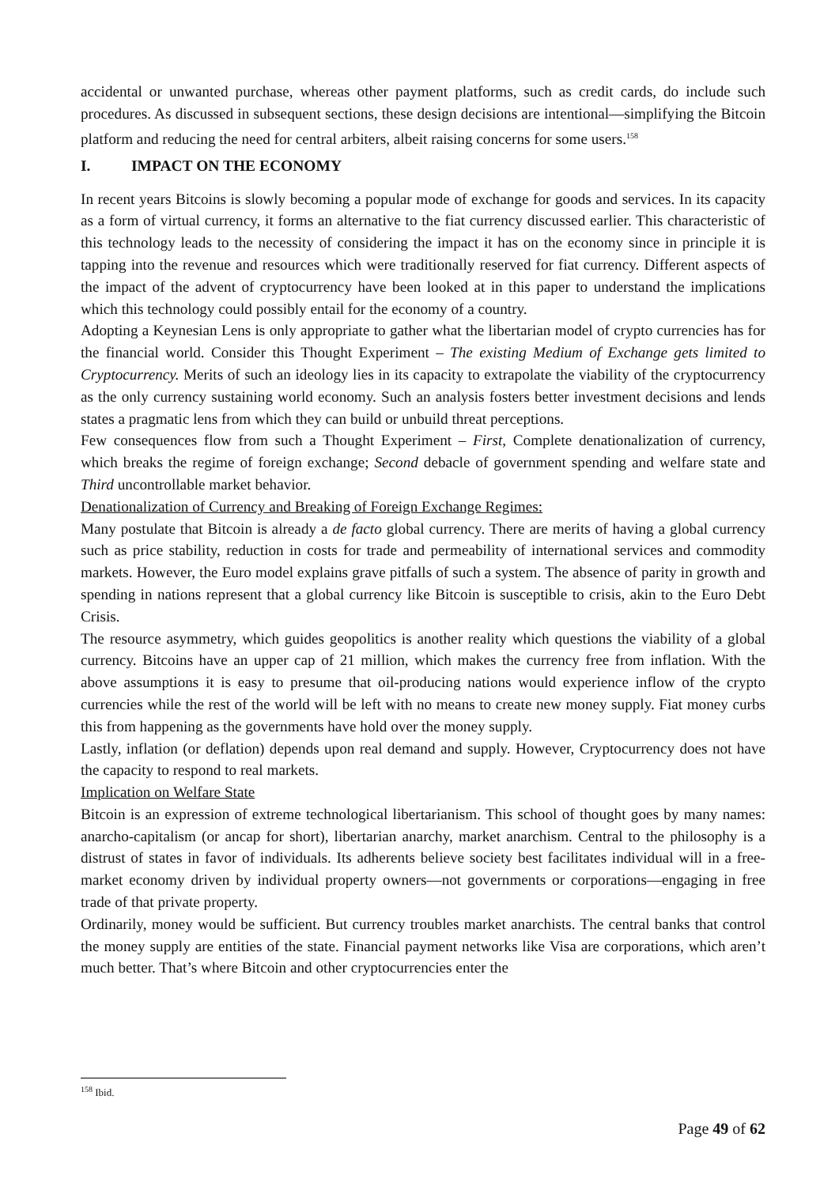accidental or unwanted purchase, whereas other payment platforms, such as credit cards, do include such procedures. As discussed in subsequent sections, these design decisions are intentional—simplifying the Bitcoin platform and reducing the need for central arbiters, albeit raising concerns for some users.<sup>158</sup>
I. IMPACT ON THE ECONOMY
In recent years Bitcoins is slowly becoming a popular mode of exchange for goods and services. In its capacity as a form of virtual currency, it forms an alternative to the fiat currency discussed earlier. This characteristic of this technology leads to the necessity of considering the impact it has on the economy since in principle it is tapping into the revenue and resources which were traditionally reserved for fiat currency. Different aspects of the impact of the advent of cryptocurrency have been looked at in this paper to understand the implications which this technology could possibly entail for the economy of a country.
Adopting a Keynesian Lens is only appropriate to gather what the libertarian model of crypto currencies has for the financial world. Consider this Thought Experiment – The existing Medium of Exchange gets limited to Cryptocurrency. Merits of such an ideology lies in its capacity to extrapolate the viability of the cryptocurrency as the only currency sustaining world economy. Such an analysis fosters better investment decisions and lends states a pragmatic lens from which they can build or unbuild threat perceptions.
Few consequences flow from such a Thought Experiment – First, Complete denationalization of currency, which breaks the regime of foreign exchange; Second debacle of government spending and welfare state and Third uncontrollable market behavior.
Denationalization of Currency and Breaking of Foreign Exchange Regimes:
Many postulate that Bitcoin is already a de facto global currency. There are merits of having a global currency such as price stability, reduction in costs for trade and permeability of international services and commodity markets. However, the Euro model explains grave pitfalls of such a system. The absence of parity in growth and spending in nations represent that a global currency like Bitcoin is susceptible to crisis, akin to the Euro Debt Crisis.
The resource asymmetry, which guides geopolitics is another reality which questions the viability of a global currency. Bitcoins have an upper cap of 21 million, which makes the currency free from inflation. With the above assumptions it is easy to presume that oil-producing nations would experience inflow of the crypto currencies while the rest of the world will be left with no means to create new money supply. Fiat money curbs this from happening as the governments have hold over the money supply.
Lastly, inflation (or deflation) depends upon real demand and supply. However, Cryptocurrency does not have the capacity to respond to real markets.
Implication on Welfare State
Bitcoin is an expression of extreme technological libertarianism. This school of thought goes by many names: anarcho-capitalism (or ancap for short), libertarian anarchy, market anarchism. Central to the philosophy is a distrust of states in favor of individuals. Its adherents believe society best facilitates individual will in a free-market economy driven by individual property owners—not governments or corporations—engaging in free trade of that private property.
Ordinarily, money would be sufficient. But currency troubles market anarchists. The central banks that control the money supply are entities of the state. Financial payment networks like Visa are corporations, which aren’t much better. That’s where Bitcoin and other cryptocurrencies enter the
<sup>158</sup> Ibid.
Page 49 of 62